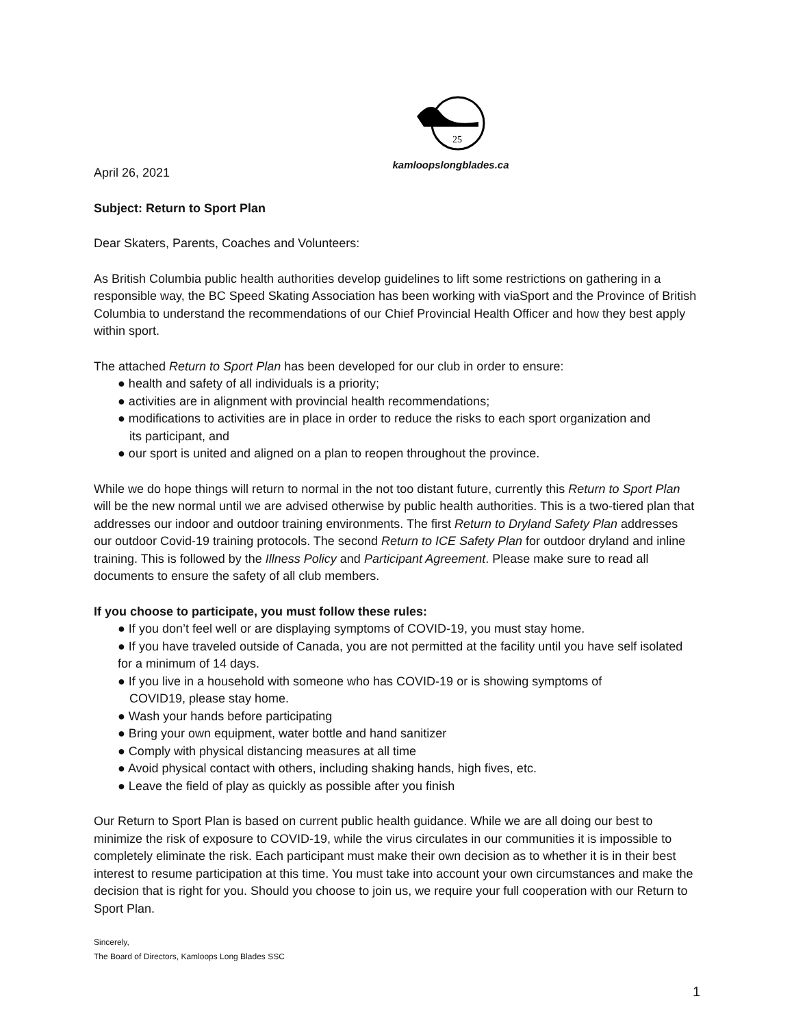25
kamloopslongblades.ca
April 26, 2021
Subject: Return to Sport Plan
Dear Skaters, Parents, Coaches and Volunteers:
As British Columbia public health authorities develop guidelines to lift some restrictions on gathering in a responsible way, the BC Speed Skating Association has been working with viaSport and the Province of British Columbia to understand the recommendations of our Chief Provincial Health Officer and how they best apply within sport.
The attached Return to Sport Plan has been developed for our club in order to ensure:
● health and safety of all individuals is a priority;
● activities are in alignment with provincial health recommendations;
● modifications to activities are in place in order to reduce the risks to each sport organization and
its participant, and
● our sport is united and aligned on a plan to reopen throughout the province.
While we do hope things will return to normal in the not too distant future, currently this Return to Sport Plan will be the new normal until we are advised otherwise by public health authorities. This is a two-tiered plan that addresses our indoor and outdoor training environments. The first Return to Dryland Safety Plan addresses our outdoor Covid-19 training protocols. The second Return to ICE Safety Plan for outdoor dryland and inline training. This is followed by the Illness Policy and Participant Agreement. Please make sure to read all documents to ensure the safety of all club members.
If you choose to participate, you must follow these rules:
● If you don’t feel well or are displaying symptoms of COVID-19, you must stay home.
● If you have traveled outside of Canada, you are not permitted at the facility until you have self isolated for a minimum of 14 days.
● If you live in a household with someone who has COVID-19 or is showing symptoms of
COVID19, please stay home.
● Wash your hands before participating
● Bring your own equipment, water bottle and hand sanitizer
● Comply with physical distancing measures at all time
● Avoid physical contact with others, including shaking hands, high fives, etc.
● Leave the field of play as quickly as possible after you finish
Our Return to Sport Plan is based on current public health guidance. While we are all doing our best to minimize the risk of exposure to COVID-19, while the virus circulates in our communities it is impossible to completely eliminate the risk. Each participant must make their own decision as to whether it is in their best interest to resume participation at this time. You must take into account your own circumstances and make the decision that is right for you. Should you choose to join us, we require your full cooperation with our Return to Sport Plan.
Sincerely,
The Board of Directors, Kamloops Long Blades SSC
1